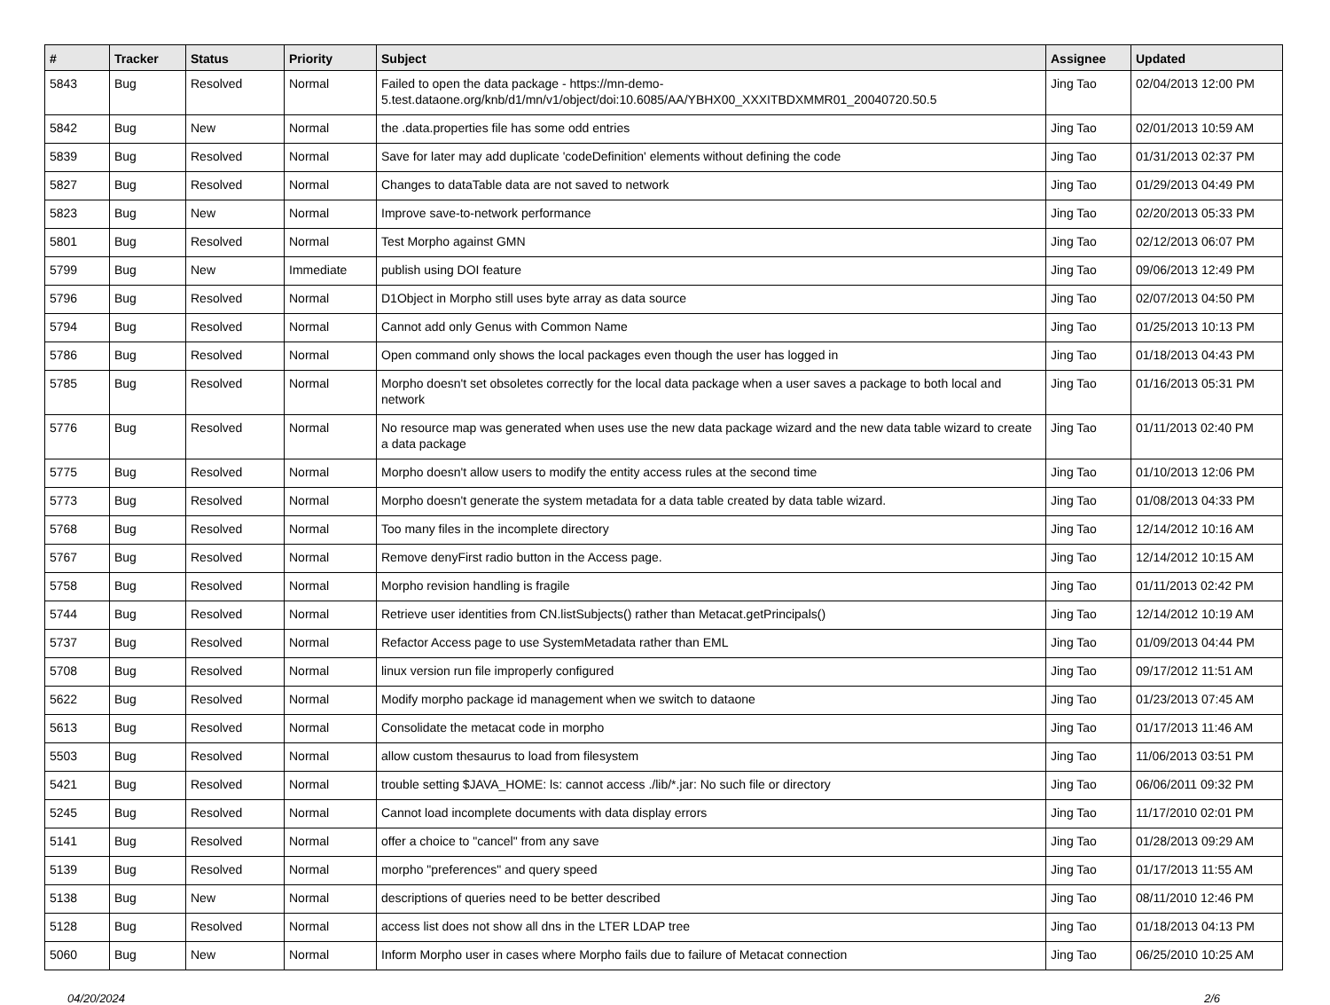| # | Tracker | Status | Priority | Subject | Assignee | Updated |
| --- | --- | --- | --- | --- | --- | --- |
| 5843 | Bug | Resolved | Normal | Failed to open the data package - https://mn-demo-5.test.dataone.org/knb/d1/mn/v1/object/doi:10.6085/AA/YBHX00_XXXITBDXMMR01_20040720.50.5 | Jing Tao | 02/04/2013 12:00 PM |
| 5842 | Bug | New | Normal | the .data.properties file has some odd entries | Jing Tao | 02/01/2013 10:59 AM |
| 5839 | Bug | Resolved | Normal | Save for later may add duplicate 'codeDefinition' elements without defining the code | Jing Tao | 01/31/2013 02:37 PM |
| 5827 | Bug | Resolved | Normal | Changes to dataTable data are not saved to network | Jing Tao | 01/29/2013 04:49 PM |
| 5823 | Bug | New | Normal | Improve save-to-network performance | Jing Tao | 02/20/2013 05:33 PM |
| 5801 | Bug | Resolved | Normal | Test Morpho against GMN | Jing Tao | 02/12/2013 06:07 PM |
| 5799 | Bug | New | Immediate | publish using DOI feature | Jing Tao | 09/06/2013 12:49 PM |
| 5796 | Bug | Resolved | Normal | D1Object in Morpho still uses byte array as data source | Jing Tao | 02/07/2013 04:50 PM |
| 5794 | Bug | Resolved | Normal | Cannot add only Genus with Common Name | Jing Tao | 01/25/2013 10:13 PM |
| 5786 | Bug | Resolved | Normal | Open command only shows the local packages even though the user has logged in | Jing Tao | 01/18/2013 04:43 PM |
| 5785 | Bug | Resolved | Normal | Morpho doesn't set obsoletes correctly for the local data package when a user saves a package to both local and network | Jing Tao | 01/16/2013 05:31 PM |
| 5776 | Bug | Resolved | Normal | No resource map was generated when uses use the new data package wizard and the new data table wizard to create a data package | Jing Tao | 01/11/2013 02:40 PM |
| 5775 | Bug | Resolved | Normal | Morpho doesn't allow users to modify the entity access rules at the second time | Jing Tao | 01/10/2013 12:06 PM |
| 5773 | Bug | Resolved | Normal | Morpho doesn't generate the system metadata for a data table created by data table wizard. | Jing Tao | 01/08/2013 04:33 PM |
| 5768 | Bug | Resolved | Normal | Too many files in the incomplete directory | Jing Tao | 12/14/2012 10:16 AM |
| 5767 | Bug | Resolved | Normal | Remove denyFirst radio button in the Access page. | Jing Tao | 12/14/2012 10:15 AM |
| 5758 | Bug | Resolved | Normal | Morpho revision handling is fragile | Jing Tao | 01/11/2013 02:42 PM |
| 5744 | Bug | Resolved | Normal | Retrieve user identities from CN.listSubjects() rather than Metacat.getPrincipals() | Jing Tao | 12/14/2012 10:19 AM |
| 5737 | Bug | Resolved | Normal | Refactor Access page to use SystemMetadata rather than EML | Jing Tao | 01/09/2013 04:44 PM |
| 5708 | Bug | Resolved | Normal | linux version run file improperly configured | Jing Tao | 09/17/2012 11:51 AM |
| 5622 | Bug | Resolved | Normal | Modify morpho package id management when we switch to dataone | Jing Tao | 01/23/2013 07:45 AM |
| 5613 | Bug | Resolved | Normal | Consolidate the metacat code in morpho | Jing Tao | 01/17/2013 11:46 AM |
| 5503 | Bug | Resolved | Normal | allow custom thesaurus to load from filesystem | Jing Tao | 11/06/2013 03:51 PM |
| 5421 | Bug | Resolved | Normal | trouble setting $JAVA_HOME: ls: cannot access ./lib/*.jar: No such file or directory | Jing Tao | 06/06/2011 09:32 PM |
| 5245 | Bug | Resolved | Normal | Cannot load incomplete documents with data display errors | Jing Tao | 11/17/2010 02:01 PM |
| 5141 | Bug | Resolved | Normal | offer a choice to "cancel" from any save | Jing Tao | 01/28/2013 09:29 AM |
| 5139 | Bug | Resolved | Normal | morpho "preferences" and query speed | Jing Tao | 01/17/2013 11:55 AM |
| 5138 | Bug | New | Normal | descriptions of queries need to be better described | Jing Tao | 08/11/2010 12:46 PM |
| 5128 | Bug | Resolved | Normal | access list does not show all dns in the LTER LDAP tree | Jing Tao | 01/18/2013 04:13 PM |
| 5060 | Bug | New | Normal | Inform Morpho user in cases where Morpho fails due to failure of Metacat connection | Jing Tao | 06/25/2010 10:25 AM |
04/20/2024 2/6